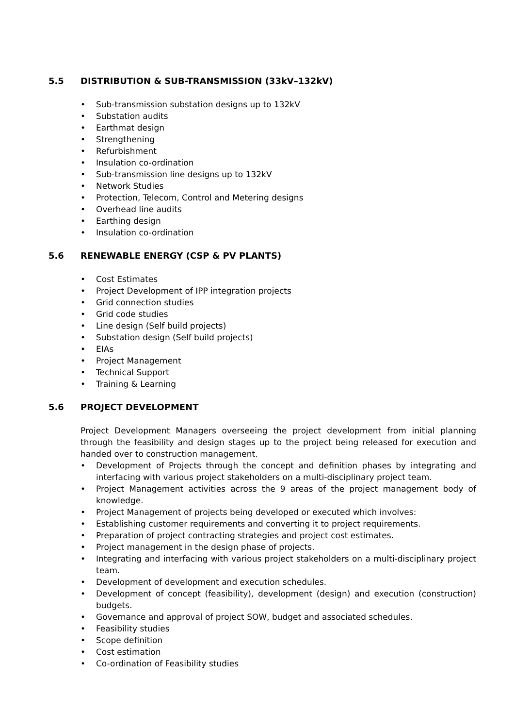5.5 DISTRIBUTION & SUB-TRANSMISSION (33kV–132kV)
• Sub-transmission substation designs up to 132kV
• Substation audits
• Earthmat design
• Strengthening
• Refurbishment
• Insulation co-ordination
• Sub-transmission line designs up to 132kV
• Network Studies
• Protection, Telecom, Control and Metering designs
• Overhead line audits
• Earthing design
• Insulation co-ordination
5.6 RENEWABLE ENERGY (CSP & PV PLANTS)
• Cost Estimates
• Project Development of IPP integration projects
• Grid connection studies
• Grid code studies
• Line design (Self build projects)
• Substation design (Self build projects)
• EIAs
• Project Management
• Technical Support
• Training & Learning
5.6 PROJECT DEVELOPMENT
Project Development Managers overseeing the project development from initial planning through the feasibility and design stages up to the project being released for execution and handed over to construction management.
• Development of Projects through the concept and definition phases by integrating and interfacing with various project stakeholders on a multi-disciplinary project team.
• Project Management activities across the 9 areas of the project management body of knowledge.
• Project Management of projects being developed or executed which involves:
• Establishing customer requirements and converting it to project requirements.
• Preparation of project contracting strategies and project cost estimates.
• Project management in the design phase of projects.
• Integrating and interfacing with various project stakeholders on a multi-disciplinary project team.
• Development of development and execution schedules.
• Development of concept (feasibility), development (design) and execution (construction) budgets.
• Governance and approval of project SOW, budget and associated schedules.
• Feasibility studies
• Scope definition
• Cost estimation
• Co-ordination of Feasibility studies